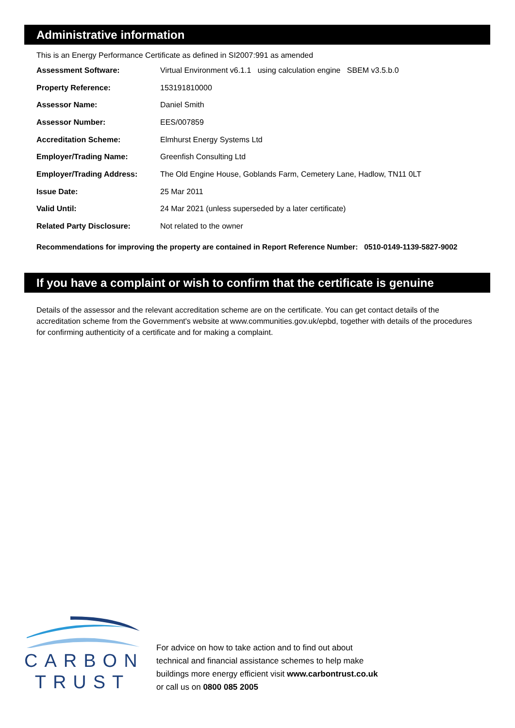Administrative information
This is an Energy Performance Certificate as defined in SI2007:991 as amended
| Assessment Software: | Virtual Environment v6.1.1 using calculation engine SBEM v3.5.b.0 |
| Property Reference: | 153191810000 |
| Assessor Name: | Daniel Smith |
| Assessor Number: | EES/007859 |
| Accreditation Scheme: | Elmhurst Energy Systems Ltd |
| Employer/Trading Name: | Greenfish Consulting Ltd |
| Employer/Trading Address: | The Old Engine House, Goblands Farm, Cemetery Lane, Hadlow, TN11 0LT |
| Issue Date: | 25 Mar 2011 |
| Valid Until: | 24 Mar 2021 (unless superseded by a later certificate) |
| Related Party Disclosure: | Not related to the owner |
Recommendations for improving the property are contained in Report Reference Number: 0510-0149-1139-5827-9002
If you have a complaint or wish to confirm that the certificate is genuine
Details of the assessor and the relevant accreditation scheme are on the certificate. You can get contact details of the accreditation scheme from the Government's website at www.communities.gov.uk/epbd, together with details of the procedures for confirming authenticity of a certificate and for making a complaint.
CARBON
TRUST
For advice on how to take action and to find out about
technical and financial assistance schemes to help make
buildings more energy efficient visit www.carbontrust.co.uk
or call us on 0800 085 2005